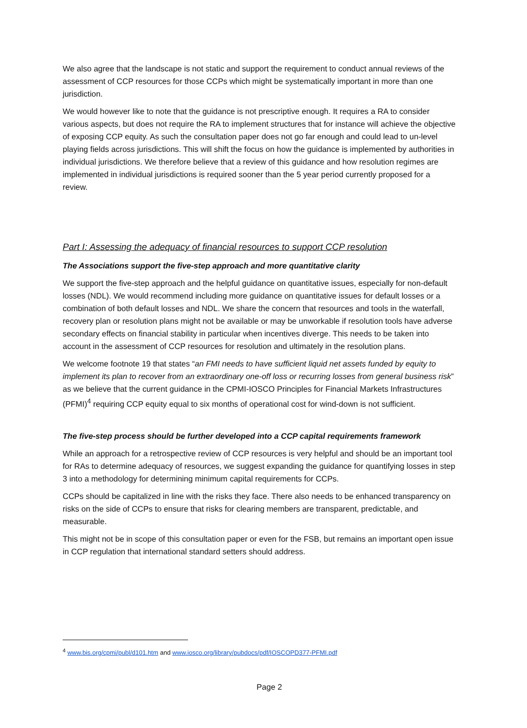We also agree that the landscape is not static and support the requirement to conduct annual reviews of the assessment of CCP resources for those CCPs which might be systematically important in more than one jurisdiction.
We would however like to note that the guidance is not prescriptive enough. It requires a RA to consider various aspects, but does not require the RA to implement structures that for instance will achieve the objective of exposing CCP equity. As such the consultation paper does not go far enough and could lead to un-level playing fields across jurisdictions. This will shift the focus on how the guidance is implemented by authorities in individual jurisdictions. We therefore believe that a review of this guidance and how resolution regimes are implemented in individual jurisdictions is required sooner than the 5 year period currently proposed for a review.
Part I: Assessing the adequacy of financial resources to support CCP resolution
The Associations support the five-step approach and more quantitative clarity
We support the five-step approach and the helpful guidance on quantitative issues, especially for non-default losses (NDL). We would recommend including more guidance on quantitative issues for default losses or a combination of both default losses and NDL. We share the concern that resources and tools in the waterfall, recovery plan or resolution plans might not be available or may be unworkable if resolution tools have adverse secondary effects on financial stability in particular when incentives diverge. This needs to be taken into account in the assessment of CCP resources for resolution and ultimately in the resolution plans.
We welcome footnote 19 that states “an FMI needs to have sufficient liquid net assets funded by equity to implement its plan to recover from an extraordinary one-off loss or recurring losses from general business risk” as we believe that the current guidance in the CPMI-IOSCO Principles for Financial Markets Infrastructures (PFMI)<sup>4</sup> requiring CCP equity equal to six months of operational cost for wind-down is not sufficient.
The five-step process should be further developed into a CCP capital requirements framework
While an approach for a retrospective review of CCP resources is very helpful and should be an important tool for RAs to determine adequacy of resources, we suggest expanding the guidance for quantifying losses in step 3 into a methodology for determining minimum capital requirements for CCPs.
CCPs should be capitalized in line with the risks they face. There also needs to be enhanced transparency on risks on the side of CCPs to ensure that risks for clearing members are transparent, predictable, and measurable.
This might not be in scope of this consultation paper or even for the FSB, but remains an important open issue in CCP regulation that international standard setters should address.
<sup>4</sup> www.bis.org/cpmi/publ/d101.htm and www.iosco.org/library/pubdocs/pdf/IOSCOPD377-PFMI.pdf
Page 2